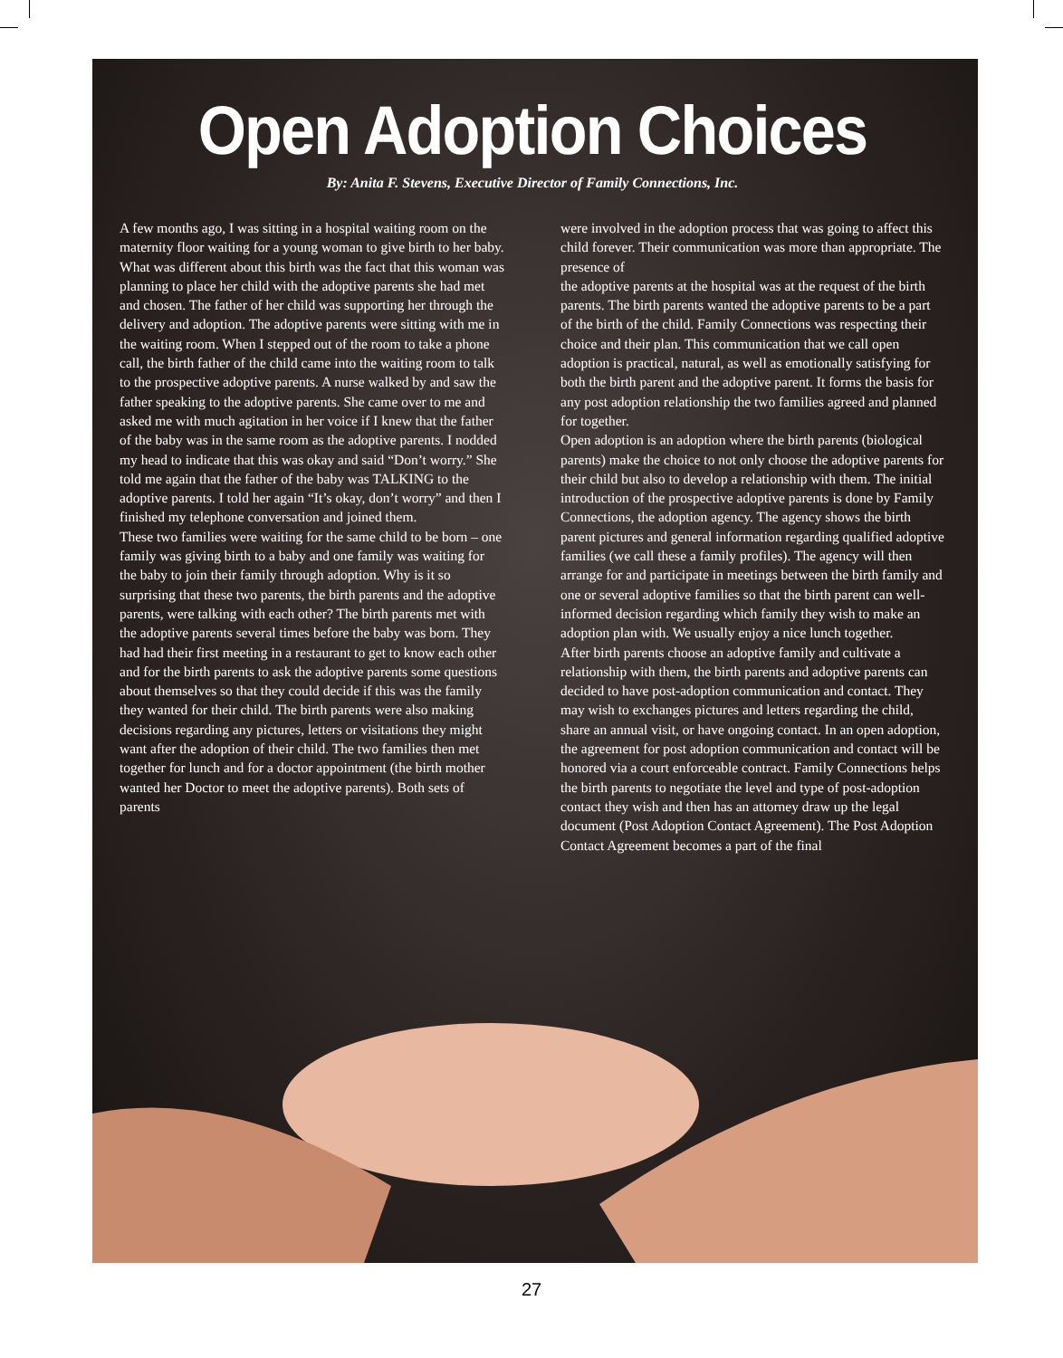Open Adoption Choices
By: Anita F. Stevens, Executive Director of Family Connections, Inc.
A few months ago, I was sitting in a hospital waiting room on the maternity floor waiting for a young woman to give birth to her baby. What was different about this birth was the fact that this woman was planning to place her child with the adoptive parents she had met and chosen. The father of her child was supporting her through the delivery and adoption. The adoptive parents were sitting with me in the waiting room. When I stepped out of the room to take a phone call, the birth father of the child came into the waiting room to talk to the prospective adoptive parents. A nurse walked by and saw the father speaking to the adoptive parents. She came over to me and asked me with much agitation in her voice if I knew that the father of the baby was in the same room as the adoptive parents. I nodded my head to indicate that this was okay and said “Don’t worry.” She told me again that the father of the baby was TALKING to the adoptive parents. I told her again “It’s okay, don’t worry” and then I finished my telephone conversation and joined them.
These two families were waiting for the same child to be born – one family was giving birth to a baby and one family was waiting for the baby to join their family through adoption. Why is it so surprising that these two parents, the birth parents and the adoptive parents, were talking with each other? The birth parents met with the adoptive parents several times before the baby was born. They had had their first meeting in a restaurant to get to know each other and for the birth parents to ask the adoptive parents some questions about themselves so that they could decide if this was the family they wanted for their child. The birth parents were also making decisions regarding any pictures, letters or visitations they might want after the adoption of their child. The two families then met together for lunch and for a doctor appointment (the birth mother wanted her Doctor to meet the adoptive parents). Both sets of parents
were involved in the adoption process that was going to affect this child forever. Their communication was more than appropriate. The presence of
the adoptive parents at the hospital was at the request of the birth parents. The birth parents wanted the adoptive parents to be a part of the birth of the child. Family Connections was respecting their choice and their plan. This communication that we call open adoption is practical, natural, as well as emotionally satisfying for both the birth parent and the adoptive parent. It forms the basis for any post adoption relationship the two families agreed and planned for together.
Open adoption is an adoption where the birth parents (biological parents) make the choice to not only choose the adoptive parents for their child but also to develop a relationship with them. The initial introduction of the prospective adoptive parents is done by Family Connections, the adoption agency. The agency shows the birth parent pictures and general information regarding qualified adoptive families (we call these a family profiles). The agency will then arrange for and participate in meetings between the birth family and one or several adoptive families so that the birth parent can well-informed decision regarding which family they wish to make an adoption plan with. We usually enjoy a nice lunch together.
After birth parents choose an adoptive family and cultivate a relationship with them, the birth parents and adoptive parents can decided to have post-adoption communication and contact. They may wish to exchanges pictures and letters regarding the child, share an annual visit, or have ongoing contact. In an open adoption, the agreement for post adoption communication and contact will be honored via a court enforceable contract. Family Connections helps the birth parents to negotiate the level and type of post-adoption contact they wish and then has an attorney draw up the legal document (Post Adoption Contact Agreement). The Post Adoption Contact Agreement becomes a part of the final
27